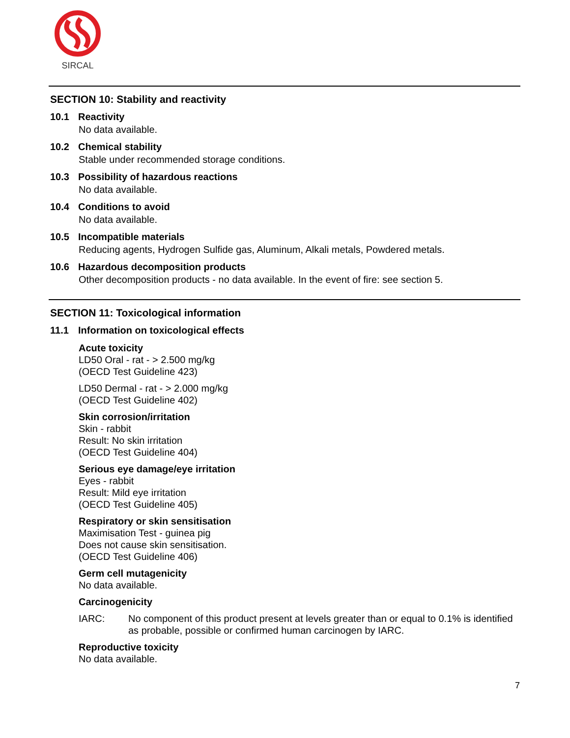SIRCAL
SECTION 10: Stability and reactivity
10.1 Reactivity
No data available.
10.2 Chemical stability
Stable under recommended storage conditions.
10.3 Possibility of hazardous reactions
No data available.
10.4 Conditions to avoid
No data available.
10.5 Incompatible materials
Reducing agents, Hydrogen Sulfide gas, Aluminum, Alkali metals, Powdered metals.
10.6 Hazardous decomposition products
Other decomposition products - no data available. In the event of fire: see section 5.
SECTION 11: Toxicological information
11.1 Information on toxicological effects
Acute toxicity
LD50 Oral - rat - > 2.500 mg/kg
(OECD Test Guideline 423)
LD50 Dermal - rat - > 2.000 mg/kg
(OECD Test Guideline 402)
Skin corrosion/irritation
Skin - rabbit
Result: No skin irritation
(OECD Test Guideline 404)
Serious eye damage/eye irritation
Eyes - rabbit
Result: Mild eye irritation
(OECD Test Guideline 405)
Respiratory or skin sensitisation
Maximisation Test - guinea pig
Does not cause skin sensitisation.
(OECD Test Guideline 406)
Germ cell mutagenicity
No data available.
Carcinogenicity
IARC: No component of this product present at levels greater than or equal to 0.1% is identified as probable, possible or confirmed human carcinogen by IARC.
Reproductive toxicity
No data available.
7